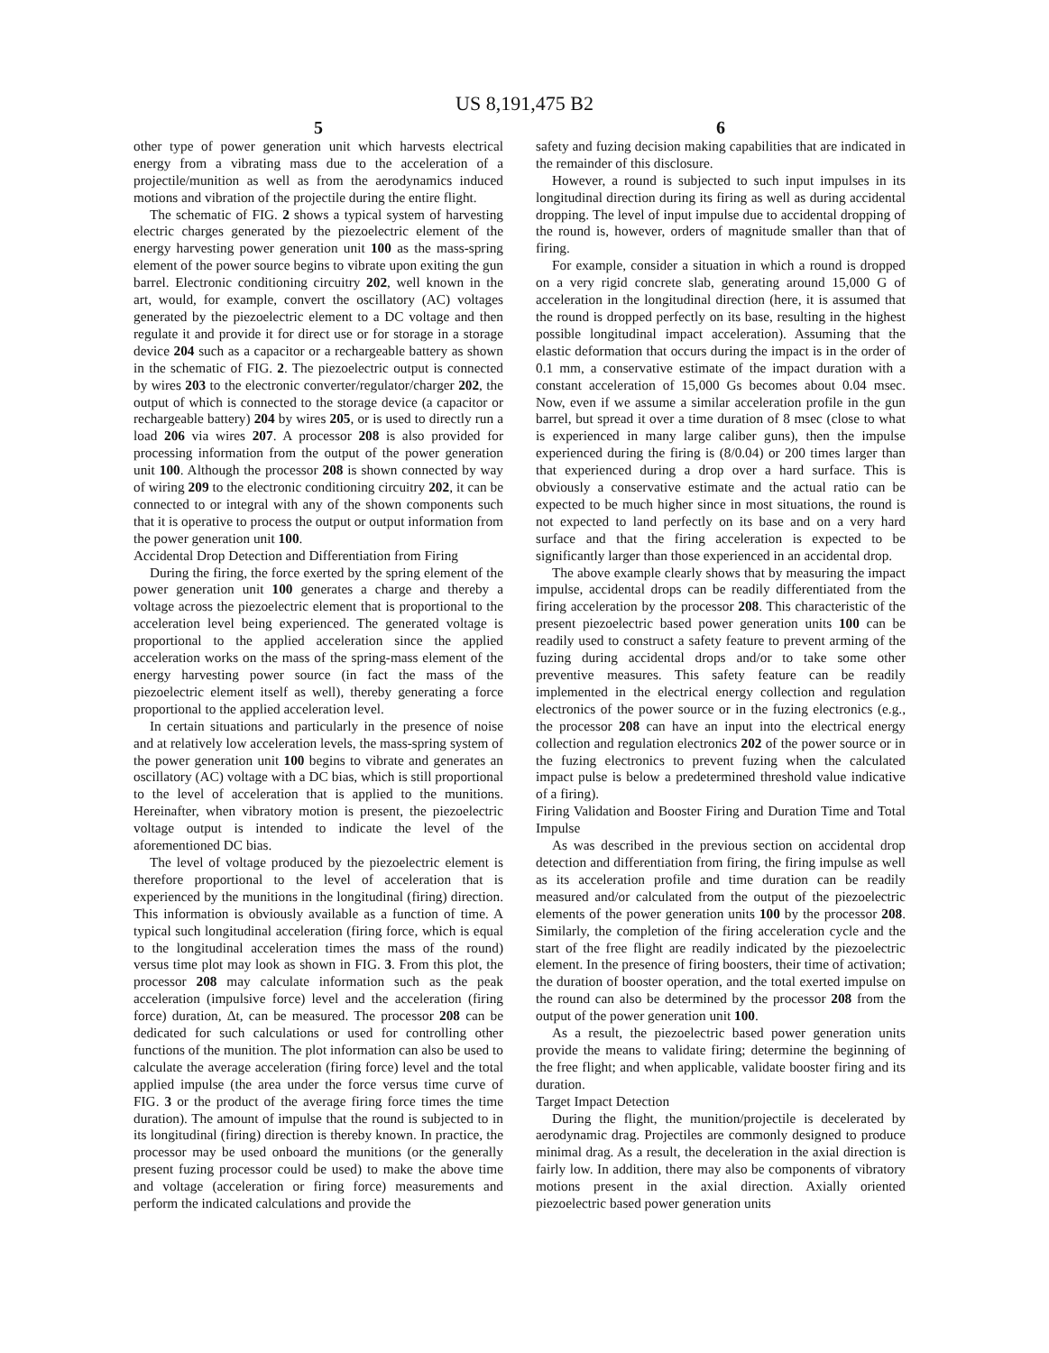US 8,191,475 B2
5
other type of power generation unit which harvests electrical energy from a vibrating mass due to the acceleration of a projectile/munition as well as from the aerodynamics induced motions and vibration of the projectile during the entire flight.
The schematic of FIG. 2 shows a typical system of harvesting electric charges generated by the piezoelectric element of the energy harvesting power generation unit 100 as the mass-spring element of the power source begins to vibrate upon exiting the gun barrel. Electronic conditioning circuitry 202, well known in the art, would, for example, convert the oscillatory (AC) voltages generated by the piezoelectric element to a DC voltage and then regulate it and provide it for direct use or for storage in a storage device 204 such as a capacitor or a rechargeable battery as shown in the schematic of FIG. 2. The piezoelectric output is connected by wires 203 to the electronic converter/regulator/charger 202, the output of which is connected to the storage device (a capacitor or rechargeable battery) 204 by wires 205, or is used to directly run a load 206 via wires 207. A processor 208 is also provided for processing information from the output of the power generation unit 100. Although the processor 208 is shown connected by way of wiring 209 to the electronic conditioning circuitry 202, it can be connected to or integral with any of the shown components such that it is operative to process the output or output information from the power generation unit 100.
Accidental Drop Detection and Differentiation from Firing
During the firing, the force exerted by the spring element of the power generation unit 100 generates a charge and thereby a voltage across the piezoelectric element that is proportional to the acceleration level being experienced. The generated voltage is proportional to the applied acceleration since the applied acceleration works on the mass of the spring-mass element of the energy harvesting power source (in fact the mass of the piezoelectric element itself as well), thereby generating a force proportional to the applied acceleration level.
In certain situations and particularly in the presence of noise and at relatively low acceleration levels, the mass-spring system of the power generation unit 100 begins to vibrate and generates an oscillatory (AC) voltage with a DC bias, which is still proportional to the level of acceleration that is applied to the munitions. Hereinafter, when vibratory motion is present, the piezoelectric voltage output is intended to indicate the level of the aforementioned DC bias.
The level of voltage produced by the piezoelectric element is therefore proportional to the level of acceleration that is experienced by the munitions in the longitudinal (firing) direction. This information is obviously available as a function of time. A typical such longitudinal acceleration (firing force, which is equal to the longitudinal acceleration times the mass of the round) versus time plot may look as shown in FIG. 3. From this plot, the processor 208 may calculate information such as the peak acceleration (impulsive force) level and the acceleration (firing force) duration, Δt, can be measured. The processor 208 can be dedicated for such calculations or used for controlling other functions of the munition. The plot information can also be used to calculate the average acceleration (firing force) level and the total applied impulse (the area under the force versus time curve of FIG. 3 or the product of the average firing force times the time duration). The amount of impulse that the round is subjected to in its longitudinal (firing) direction is thereby known. In practice, the processor may be used onboard the munitions (or the generally present fuzing processor could be used) to make the above time and voltage (acceleration or firing force) measurements and perform the indicated calculations and provide the
6
safety and fuzing decision making capabilities that are indicated in the remainder of this disclosure.
However, a round is subjected to such input impulses in its longitudinal direction during its firing as well as during accidental dropping. The level of input impulse due to accidental dropping of the round is, however, orders of magnitude smaller than that of firing.
For example, consider a situation in which a round is dropped on a very rigid concrete slab, generating around 15,000 G of acceleration in the longitudinal direction (here, it is assumed that the round is dropped perfectly on its base, resulting in the highest possible longitudinal impact acceleration). Assuming that the elastic deformation that occurs during the impact is in the order of 0.1 mm, a conservative estimate of the impact duration with a constant acceleration of 15,000 Gs becomes about 0.04 msec. Now, even if we assume a similar acceleration profile in the gun barrel, but spread it over a time duration of 8 msec (close to what is experienced in many large caliber guns), then the impulse experienced during the firing is (8/0.04) or 200 times larger than that experienced during a drop over a hard surface. This is obviously a conservative estimate and the actual ratio can be expected to be much higher since in most situations, the round is not expected to land perfectly on its base and on a very hard surface and that the firing acceleration is expected to be significantly larger than those experienced in an accidental drop.
The above example clearly shows that by measuring the impact impulse, accidental drops can be readily differentiated from the firing acceleration by the processor 208. This characteristic of the present piezoelectric based power generation units 100 can be readily used to construct a safety feature to prevent arming of the fuzing during accidental drops and/or to take some other preventive measures. This safety feature can be readily implemented in the electrical energy collection and regulation electronics of the power source or in the fuzing electronics (e.g., the processor 208 can have an input into the electrical energy collection and regulation electronics 202 of the power source or in the fuzing electronics to prevent fuzing when the calculated impact pulse is below a predetermined threshold value indicative of a firing).
Firing Validation and Booster Firing and Duration Time and Total Impulse
As was described in the previous section on accidental drop detection and differentiation from firing, the firing impulse as well as its acceleration profile and time duration can be readily measured and/or calculated from the output of the piezoelectric elements of the power generation units 100 by the processor 208. Similarly, the completion of the firing acceleration cycle and the start of the free flight are readily indicated by the piezoelectric element. In the presence of firing boosters, their time of activation; the duration of booster operation, and the total exerted impulse on the round can also be determined by the processor 208 from the output of the power generation unit 100.
As a result, the piezoelectric based power generation units provide the means to validate firing; determine the beginning of the free flight; and when applicable, validate booster firing and its duration.
Target Impact Detection
During the flight, the munition/projectile is decelerated by aerodynamic drag. Projectiles are commonly designed to produce minimal drag. As a result, the deceleration in the axial direction is fairly low. In addition, there may also be components of vibratory motions present in the axial direction. Axially oriented piezoelectric based power generation units